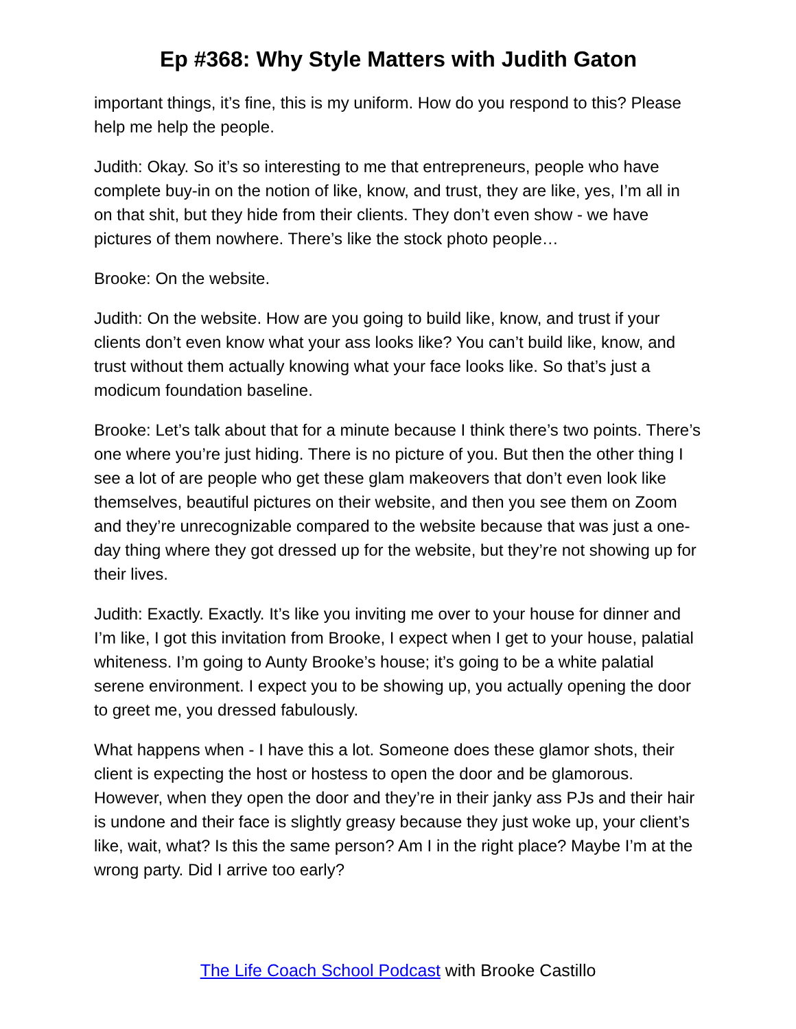Ep #368: Why Style Matters with Judith Gaton
important things, it’s fine, this is my uniform. How do you respond to this? Please help me help the people.
Judith: Okay. So it’s so interesting to me that entrepreneurs, people who have complete buy-in on the notion of like, know, and trust, they are like, yes, I’m all in on that shit, but they hide from their clients. They don’t even show - we have pictures of them nowhere. There’s like the stock photo people…
Brooke: On the website.
Judith: On the website. How are you going to build like, know, and trust if your clients don’t even know what your ass looks like? You can’t build like, know, and trust without them actually knowing what your face looks like. So that’s just a modicum foundation baseline.
Brooke: Let’s talk about that for a minute because I think there’s two points. There’s one where you’re just hiding. There is no picture of you. But then the other thing I see a lot of are people who get these glam makeovers that don’t even look like themselves, beautiful pictures on their website, and then you see them on Zoom and they’re unrecognizable compared to the website because that was just a one-day thing where they got dressed up for the website, but they’re not showing up for their lives.
Judith: Exactly. Exactly. It’s like you inviting me over to your house for dinner and I’m like, I got this invitation from Brooke, I expect when I get to your house, palatial whiteness. I’m going to Aunty Brooke’s house; it’s going to be a white palatial serene environment. I expect you to be showing up, you actually opening the door to greet me, you dressed fabulously.
What happens when - I have this a lot. Someone does these glamor shots, their client is expecting the host or hostess to open the door and be glamorous. However, when they open the door and they’re in their janky ass PJs and their hair is undone and their face is slightly greasy because they just woke up, your client’s like, wait, what? Is this the same person? Am I in the right place? Maybe I’m at the wrong party. Did I arrive too early?
The Life Coach School Podcast with Brooke Castillo